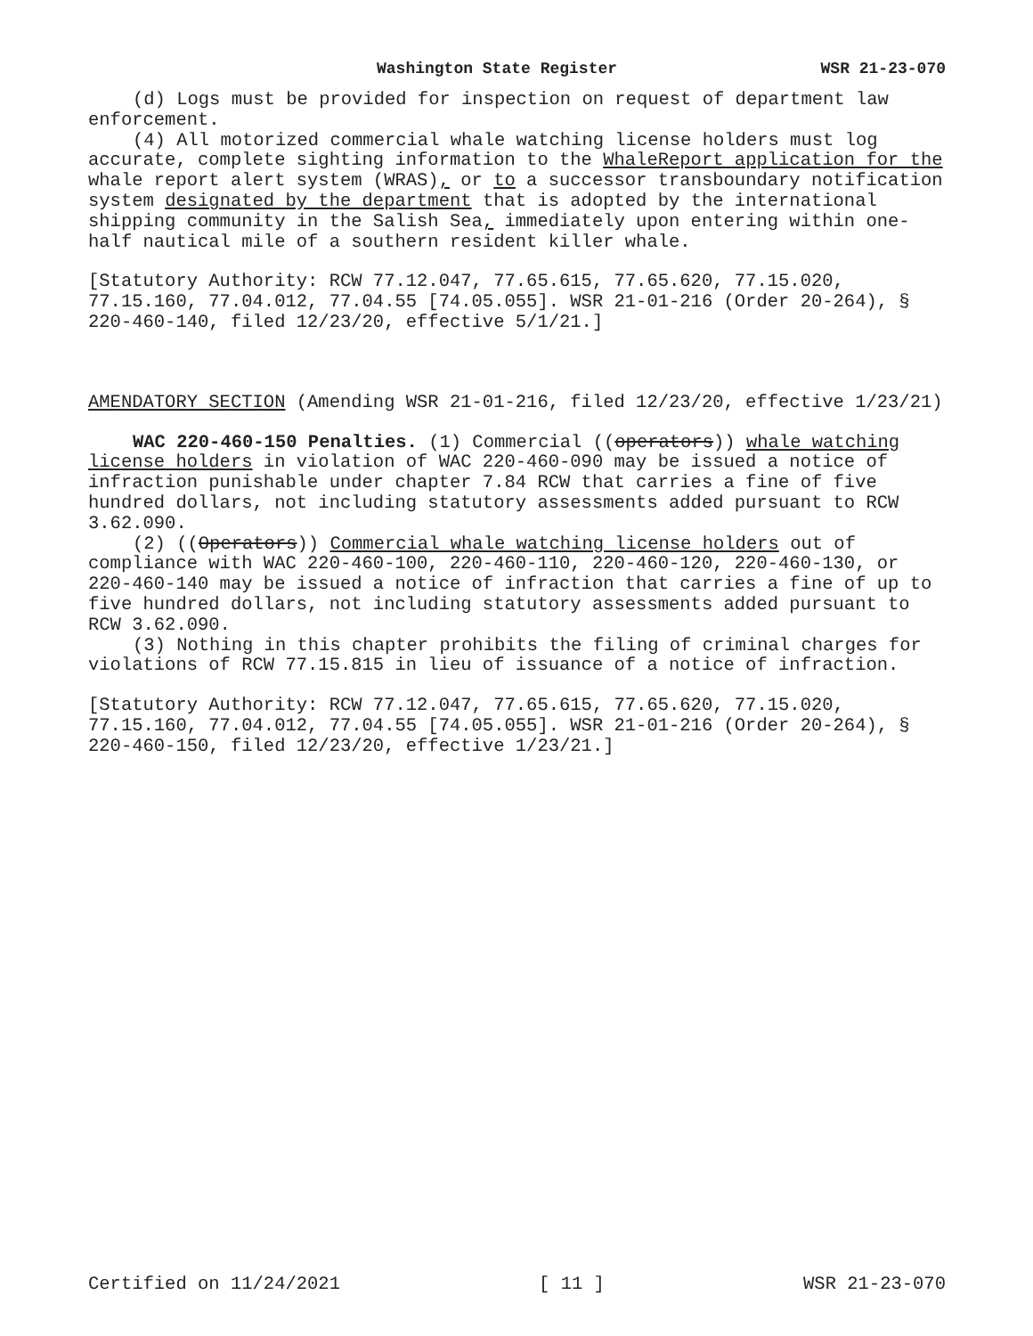Washington State Register WSR 21-23-070
(d) Logs must be provided for inspection on request of department law enforcement.
(4) All motorized commercial whale watching license holders must log accurate, complete sighting information to the WhaleReport application for the whale report alert system (WRAS), or to a successor transboundary notification system designated by the department that is adopted by the international shipping community in the Salish Sea, immediately upon entering within one-half nautical mile of a southern resident killer whale.
[Statutory Authority: RCW 77.12.047, 77.65.615, 77.65.620, 77.15.020, 77.15.160, 77.04.012, 77.04.55 [74.05.055]. WSR 21-01-216 (Order 20-264), § 220-460-140, filed 12/23/20, effective 5/1/21.]
AMENDATORY SECTION (Amending WSR 21-01-216, filed 12/23/20, effective 1/23/21)
WAC 220-460-150 Penalties. (1) Commercial ((operators)) whale watching license holders in violation of WAC 220-460-090 may be issued a notice of infraction punishable under chapter 7.84 RCW that carries a fine of five hundred dollars, not including statutory assessments added pursuant to RCW 3.62.090.
(2) ((Operators)) Commercial whale watching license holders out of compliance with WAC 220-460-100, 220-460-110, 220-460-120, 220-460-130, or 220-460-140 may be issued a notice of infraction that carries a fine of up to five hundred dollars, not including statutory assessments added pursuant to RCW 3.62.090.
(3) Nothing in this chapter prohibits the filing of criminal charges for violations of RCW 77.15.815 in lieu of issuance of a notice of infraction.
[Statutory Authority: RCW 77.12.047, 77.65.615, 77.65.620, 77.15.020, 77.15.160, 77.04.012, 77.04.55 [74.05.055]. WSR 21-01-216 (Order 20-264), § 220-460-150, filed 12/23/20, effective 1/23/21.]
Certified on 11/24/2021 [ 11 ] WSR 21-23-070